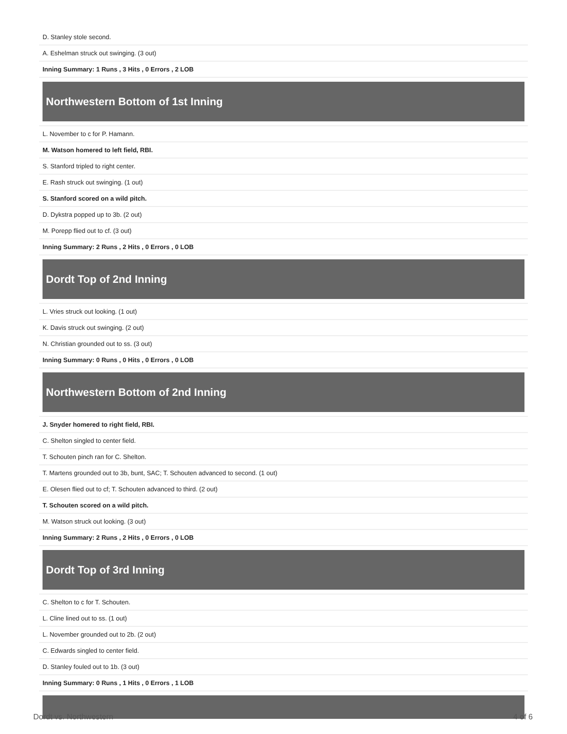| D. Stanley stole second. |
| A. Eshelman struck out swinging. (3 out) |
| Inning Summary: 1 Runs , 3 Hits , 0 Errors , 2 LOB |
| Northwestern Bottom of 1st Inning |
| L. November to c for P. Hamann. |
| M. Watson homered to left field, RBI. |
| S. Stanford tripled to right center. |
| E. Rash struck out swinging. (1 out) |
| S. Stanford scored on a wild pitch. |
| D. Dykstra popped up to 3b. (2 out) |
| M. Porepp flied out to cf. (3 out) |
| Inning Summary: 2 Runs , 2 Hits , 0 Errors , 0 LOB |
| Dordt Top of 2nd Inning |
| L. Vries struck out looking. (1 out) |
| K. Davis struck out swinging. (2 out) |
| N. Christian grounded out to ss. (3 out) |
| Inning Summary: 0 Runs , 0 Hits , 0 Errors , 0 LOB |
| Northwestern Bottom of 2nd Inning |
| J. Snyder homered to right field, RBI. |
| C. Shelton singled to center field. |
| T. Schouten pinch ran for C. Shelton. |
| T. Martens grounded out to 3b, bunt, SAC; T. Schouten advanced to second. (1 out) |
| E. Olesen flied out to cf; T. Schouten advanced to third. (2 out) |
| T. Schouten scored on a wild pitch. |
| M. Watson struck out looking. (3 out) |
| Inning Summary: 2 Runs , 2 Hits , 0 Errors , 0 LOB |
| Dordt Top of 3rd Inning |
| C. Shelton to c for T. Schouten. |
| L. Cline lined out to ss. (1 out) |
| L. November grounded out to 2b. (2 out) |
| C. Edwards singled to center field. |
| D. Stanley fouled out to 1b. (3 out) |
| Inning Summary: 0 Runs , 1 Hits , 0 Errors , 1 LOB |
Dordt vs. Northwestern 4 of 6